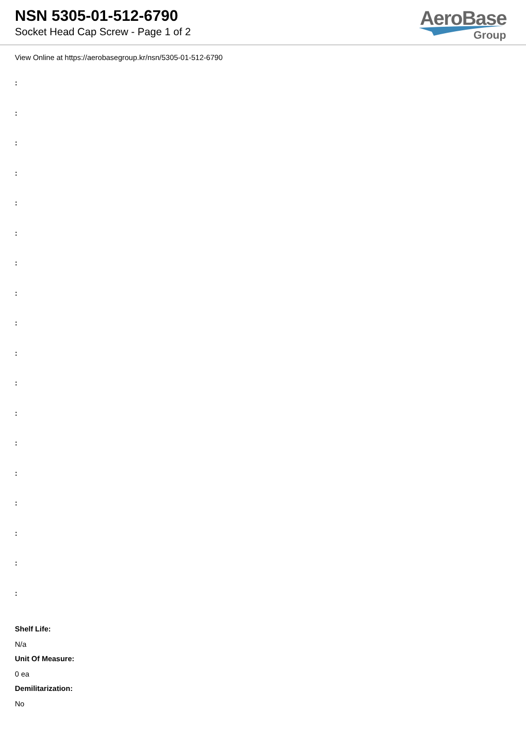NSN 5305-01-512-6790
Socket Head Cap Screw - Page 1 of 2
AeroBase
Group
View Online at https://aerobasegroup.kr/nsn/5305-01-512-6790
:
:
:
:
:
:
:
:
:
:
:
:
:
:
:
:
:
:
Shelf Life:
N/a
Unit Of Measure:
0 ea
Demilitarization:
No